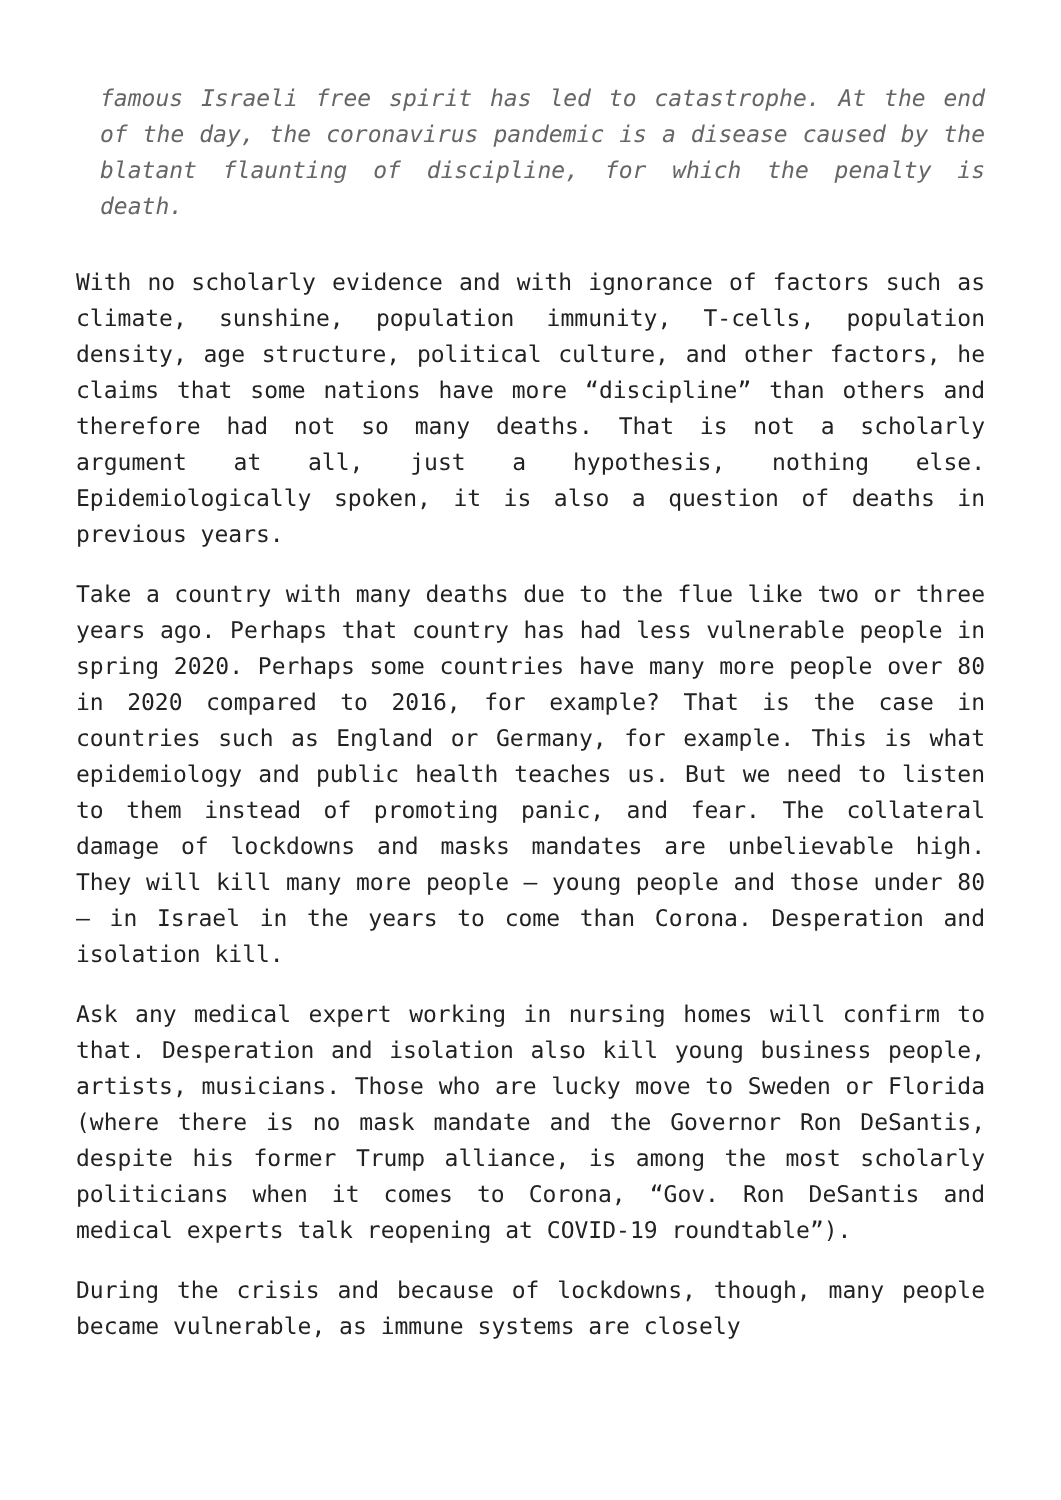famous Israeli free spirit has led to catastrophe. At the end of the day, the coronavirus pandemic is a disease caused by the blatant flaunting of discipline, for which the penalty is death.
With no scholarly evidence and with ignorance of factors such as climate, sunshine, population immunity, T-cells, population density, age structure, political culture, and other factors, he claims that some nations have more “discipline” than others and therefore had not so many deaths. That is not a scholarly argument at all, just a hypothesis, nothing else. Epidemiologically spoken, it is also a question of deaths in previous years.
Take a country with many deaths due to the flue like two or three years ago. Perhaps that country has had less vulnerable people in spring 2020. Perhaps some countries have many more people over 80 in 2020 compared to 2016, for example? That is the case in countries such as England or Germany, for example. This is what epidemiology and public health teaches us. But we need to listen to them instead of promoting panic, and fear. The collateral damage of lockdowns and masks mandates are unbelievable high. They will kill many more people – young people and those under 80 – in Israel in the years to come than Corona. Desperation and isolation kill.
Ask any medical expert working in nursing homes will confirm to that. Desperation and isolation also kill young business people, artists, musicians. Those who are lucky move to Sweden or Florida (where there is no mask mandate and the Governor Ron DeSantis, despite his former Trump alliance, is among the most scholarly politicians when it comes to Corona, “Gov. Ron DeSantis and medical experts talk reopening at COVID-19 roundtable”).
During the crisis and because of lockdowns, though, many people became vulnerable, as immune systems are closely